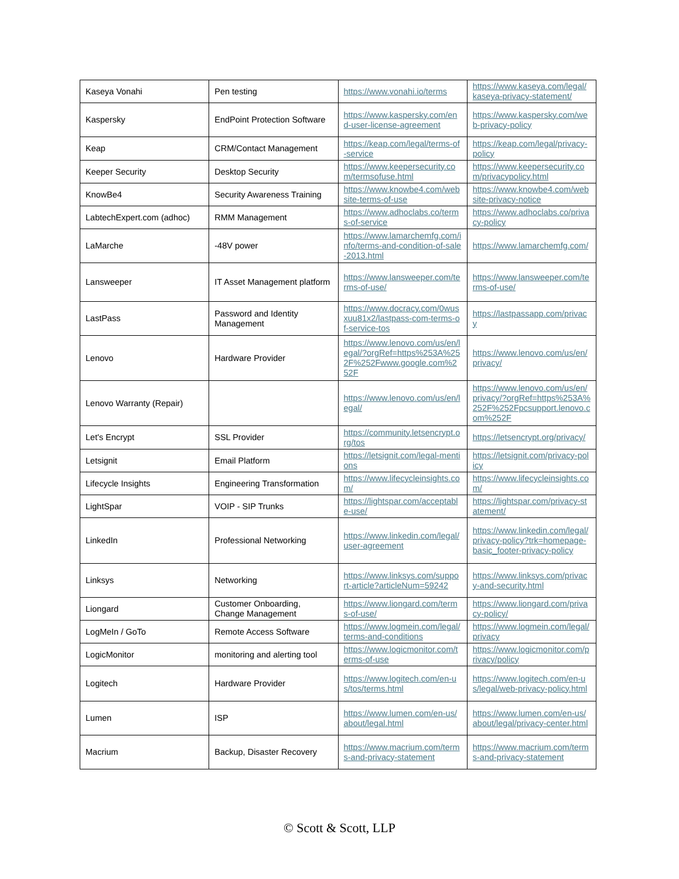| Kaseya Vonahi | Pen testing | https://www.vonahi.io/terms | https://www.kaseya.com/legal/kaseya-privacy-statement/ |
| Kaspersky | EndPoint Protection Software | https://www.kaspersky.com/end-user-license-agreement | https://www.kaspersky.com/web-privacy-policy |
| Keap | CRM/Contact Management | https://keap.com/legal/terms-of-service | https://keap.com/legal/privacy-policy |
| Keeper Security | Desktop Security | https://www.keepersecurity.com/termsofuse.html | https://www.keepersecurity.com/privacypolicy.html |
| KnowBe4 | Security Awareness Training | https://www.knowbe4.com/website-terms-of-use | https://www.knowbe4.com/website-privacy-notice |
| LabtechExpert.com (adhoc) | RMM Management | https://www.adhoclabs.co/terms-of-service | https://www.adhoclabs.co/privacy-policy |
| LaMarche | -48V power | https://www.lamarchemfg.com/info/terms-and-condition-of-sale-2013.html | https://www.lamarchemfg.com/ |
| Lansweeper | IT Asset Management platform | https://www.lansweeper.com/terms-of-use/ | https://www.lansweeper.com/terms-of-use/ |
| LastPass | Password and Identity Management | https://www.docracy.com/0wusxuu81x2/lastpass-com-terms-of-service-tos | https://lastpassapp.com/privacy |
| Lenovo | Hardware Provider | https://www.lenovo.com/us/en/legal/?orgRef=https%253A%252F%252Fwww.google.com%252F | https://www.lenovo.com/us/en/privacy/ |
| Lenovo Warranty (Repair) | | https://www.lenovo.com/us/en/legal/ | https://www.lenovo.com/us/en/privacy/?orgRef=https%253A%252F%252Fpcsupport.lenovo.com%252F |
| Let's Encrypt | SSL Provider | https://community.letsencrypt.org/tos | https://letsencrypt.org/privacy/ |
| Letsignit | Email Platform | https://letsignit.com/legal-mentions | https://letsignit.com/privacy-policy |
| Lifecycle Insights | Engineering Transformation | https://www.lifecycleinsights.com/ | https://www.lifecycleinsights.com/ |
| LightSpar | VOIP - SIP Trunks | https://lightspar.com/acceptable-use/ | https://lightspar.com/privacy-statement/ |
| LinkedIn | Professional Networking | https://www.linkedin.com/legal/user-agreement | https://www.linkedin.com/legal/privacy-policy?trk=homepage-basic_footer-privacy-policy |
| Linksys | Networking | https://www.linksys.com/support-article?articleNum=59242 | https://www.linksys.com/privacy-and-security.html |
| Liongard | Customer Onboarding, Change Management | https://www.liongard.com/terms-of-use/ | https://www.liongard.com/privacy-policy/ |
| LogMeIn / GoTo | Remote Access Software | https://www.logmein.com/legal/terms-and-conditions | https://www.logmein.com/legal/privacy |
| LogicMonitor | monitoring and alerting tool | https://www.logicmonitor.com/terms-of-use | https://www.logicmonitor.com/privacy/policy |
| Logitech | Hardware Provider | https://www.logitech.com/en-us/tos/terms.html | https://www.logitech.com/en-us/legal/web-privacy-policy.html |
| Lumen | ISP | https://www.lumen.com/en-us/about/legal.html | https://www.lumen.com/en-us/about/legal/privacy-center.html |
| Macrium | Backup, Disaster Recovery | https://www.macrium.com/terms-and-privacy-statement | https://www.macrium.com/terms-and-privacy-statement |
© Scott & Scott, LLP